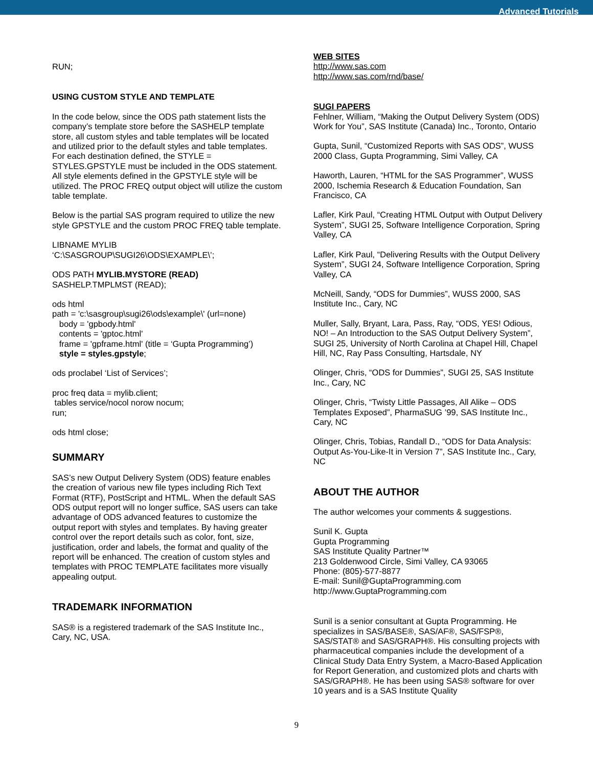Advanced Tutorials
RUN;
USING CUSTOM STYLE AND TEMPLATE
In the code below, since the ODS path statement lists the company’s template store before the SASHELP template store, all custom styles and table templates will be located and utilized prior to the default styles and table templates. For each destination defined, the STYLE = STYLES.GPSTYLE must be included in the ODS statement. All style elements defined in the GPSTYLE style will be utilized. The PROC FREQ output object will utilize the custom table template.
Below is the partial SAS program required to utilize the new style GPSTYLE and the custom PROC FREQ table template.
LIBNAME MYLIB
‘C:\SASGROUP\SUGI26\ODS\EXAMPLE\’;
ODS PATH MYLIB.MYSTORE (READ)
SASHELP.TMPLMST (READ);
ods html
path = 'c:\sasgroup\sugi26\ods\example\' (url=none)
body = 'gpbody.html'
contents = 'gptoc.html'
frame = 'gpframe.html' (title = ‘Gupta Programming’)
style = styles.gpstyle;
ods proclabel ‘List of Services’;
proc freq data = mylib.client;
tables service/nocol norow nocum;
run;
ods html close;
SUMMARY
SAS’s new Output Delivery System (ODS) feature enables the creation of various new file types including Rich Text Format (RTF), PostScript and HTML. When the default SAS ODS output report will no longer suffice, SAS users can take advantage of ODS advanced features to customize the output report with styles and templates. By having greater control over the report details such as color, font, size, justification, order and labels, the format and quality of the report will be enhanced. The creation of custom styles and templates with PROC TEMPLATE facilitates more visually appealing output.
TRADEMARK INFORMATION
SAS® is a registered trademark of the SAS Institute Inc., Cary, NC, USA.
WEB SITES
http://www.sas.com
http://www.sas.com/rnd/base/
SUGI PAPERS
Fehlner, William, “Making the Output Delivery System (ODS) Work for You”, SAS Institute (Canada) Inc., Toronto, Ontario
Gupta, Sunil, “Customized Reports with SAS ODS”, WUSS 2000 Class, Gupta Programming, Simi Valley, CA
Haworth, Lauren, “HTML for the SAS Programmer”, WUSS 2000, Ischemia Research & Education Foundation, San Francisco, CA
Lafler, Kirk Paul, “Creating HTML Output with Output Delivery System”, SUGI 25, Software Intelligence Corporation, Spring Valley, CA
Lafler, Kirk Paul, “Delivering Results with the Output Delivery System”, SUGI 24, Software Intelligence Corporation, Spring Valley, CA
McNeill, Sandy, “ODS for Dummies”, WUSS 2000, SAS Institute Inc., Cary, NC
Muller, Sally, Bryant, Lara, Pass, Ray, “ODS, YES! Odious, NO! – An Introduction to the SAS Output Delivery System”, SUGI 25, University of North Carolina at Chapel Hill, Chapel Hill, NC, Ray Pass Consulting, Hartsdale, NY
Olinger, Chris, “ODS for Dummies”, SUGI 25, SAS Institute Inc., Cary, NC
Olinger, Chris, “Twisty Little Passages, All Alike – ODS Templates Exposed”, PharmaSUG ’99, SAS Institute Inc., Cary, NC
Olinger, Chris, Tobias, Randall D., “ODS for Data Analysis: Output As-You-Like-It in Version 7”, SAS Institute Inc., Cary, NC
ABOUT THE AUTHOR
The author welcomes your comments & suggestions.
Sunil K. Gupta
Gupta Programming
SAS Institute Quality Partner™
213 Goldenwood Circle, Simi Valley, CA 93065
Phone: (805)-577-8877
E-mail: Sunil@GuptaProgramming.com
http://www.GuptaProgramming.com
Sunil is a senior consultant at Gupta Programming. He specializes in SAS/BASE®, SAS/AF®, SAS/FSP®, SAS/STAT® and SAS/GRAPH®. His consulting projects with pharmaceutical companies include the development of a Clinical Study Data Entry System, a Macro-Based Application for Report Generation, and customized plots and charts with SAS/GRAPH®. He has been using SAS® software for over 10 years and is a SAS Institute Quality
9